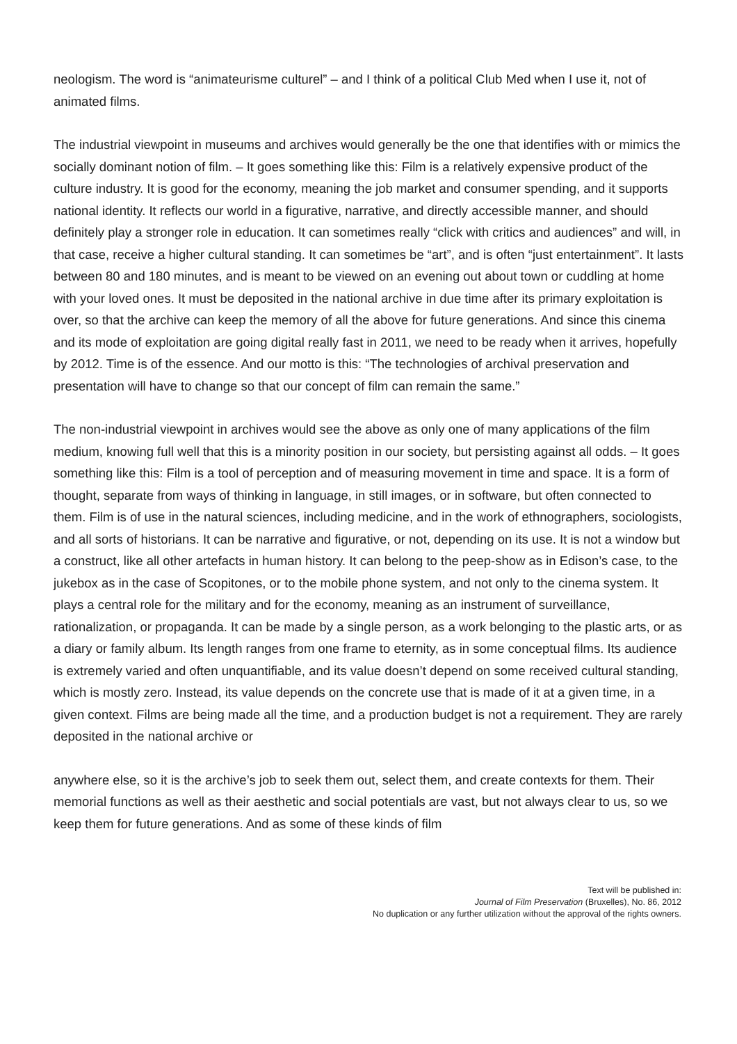neologism. The word is “animateurisme culturel” – and I think of a political Club Med when I use it, not of animated films.
The industrial viewpoint in museums and archives would generally be the one that identifies with or mimics the socially dominant notion of film. – It goes something like this: Film is a relatively expensive product of the culture industry. It is good for the economy, meaning the job market and consumer spending, and it supports national identity. It reflects our world in a figurative, narrative, and directly accessible manner, and should definitely play a stronger role in education. It can sometimes really “click with critics and audiences” and will, in that case, receive a higher cultural standing. It can sometimes be “art”, and is often “just entertainment”. It lasts between 80 and 180 minutes, and is meant to be viewed on an evening out about town or cuddling at home with your loved ones. It must be deposited in the national archive in due time after its primary exploitation is over, so that the archive can keep the memory of all the above for future generations. And since this cinema and its mode of exploitation are going digital really fast in 2011, we need to be ready when it arrives, hopefully by 2012. Time is of the essence. And our motto is this: “The technologies of archival preservation and presentation will have to change so that our concept of film can remain the same.”
The non-industrial viewpoint in archives would see the above as only one of many applications of the film medium, knowing full well that this is a minority position in our society, but persisting against all odds. – It goes something like this: Film is a tool of perception and of measuring movement in time and space. It is a form of thought, separate from ways of thinking in language, in still images, or in software, but often connected to them. Film is of use in the natural sciences, including medicine, and in the work of ethnographers, sociologists, and all sorts of historians. It can be narrative and figurative, or not, depending on its use. It is not a window but a construct, like all other artefacts in human history. It can belong to the peep-show as in Edison’s case, to the jukebox as in the case of Scopitones, or to the mobile phone system, and not only to the cinema system. It plays a central role for the military and for the economy, meaning as an instrument of surveillance, rationalization, or propaganda. It can be made by a single person, as a work belonging to the plastic arts, or as a diary or family album. Its length ranges from one frame to eternity, as in some conceptual films. Its audience is extremely varied and often unquantifiable, and its value doesn’t depend on some received cultural standing, which is mostly zero. Instead, its value depends on the concrete use that is made of it at a given time, in a given context. Films are being made all the time, and a production budget is not a requirement. They are rarely deposited in the national archive or
anywhere else, so it is the archive’s job to seek them out, select them, and create contexts for them. Their memorial functions as well as their aesthetic and social potentials are vast, but not always clear to us, so we keep them for future generations. And as some of these kinds of film
Text will be published in:
Journal of Film Preservation (Bruxelles), No. 86, 2012
No duplication or any further utilization without the approval of the rights owners.